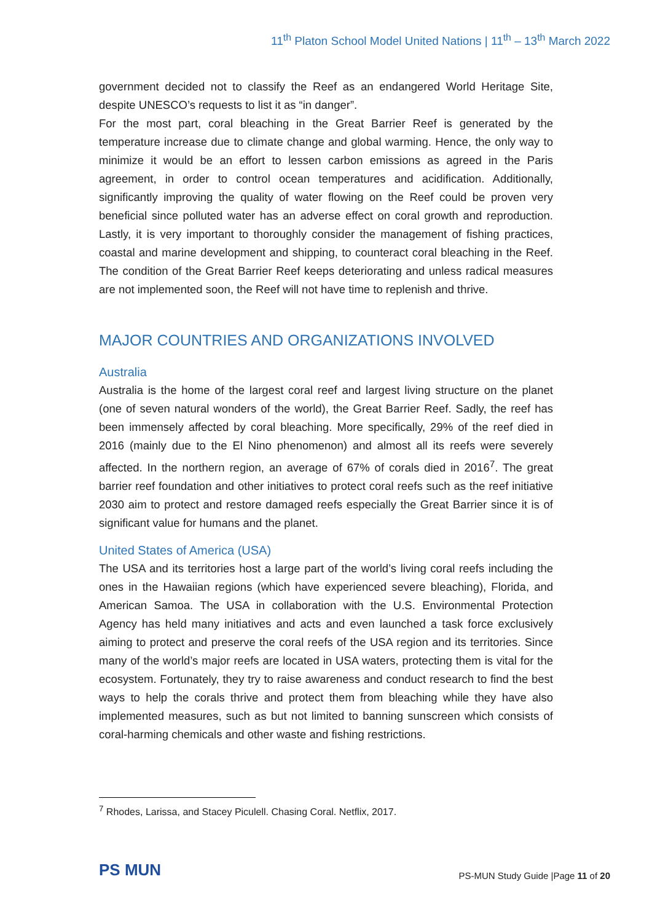11<sup>th</sup> Platon School Model United Nations | 11<sup>th</sup> – 13<sup>th</sup> March 2022
government decided not to classify the Reef as an endangered World Heritage Site, despite UNESCO’s requests to list it as “in danger”.
For the most part, coral bleaching in the Great Barrier Reef is generated by the temperature increase due to climate change and global warming. Hence, the only way to minimize it would be an effort to lessen carbon emissions as agreed in the Paris agreement, in order to control ocean temperatures and acidification. Additionally, significantly improving the quality of water flowing on the Reef could be proven very beneficial since polluted water has an adverse effect on coral growth and reproduction. Lastly, it is very important to thoroughly consider the management of fishing practices, coastal and marine development and shipping, to counteract coral bleaching in the Reef. The condition of the Great Barrier Reef keeps deteriorating and unless radical measures are not implemented soon, the Reef will not have time to replenish and thrive.
MAJOR COUNTRIES AND ORGANIZATIONS INVOLVED
Australia
Australia is the home of the largest coral reef and largest living structure on the planet (one of seven natural wonders of the world), the Great Barrier Reef. Sadly, the reef has been immensely affected by coral bleaching. More specifically, 29% of the reef died in 2016 (mainly due to the El Nino phenomenon) and almost all its reefs were severely affected. In the northern region, an average of 67% of corals died in 2016<sup>7</sup>. The great barrier reef foundation and other initiatives to protect coral reefs such as the reef initiative 2030 aim to protect and restore damaged reefs especially the Great Barrier since it is of significant value for humans and the planet.
United States of America (USA)
The USA and its territories host a large part of the world’s living coral reefs including the ones in the Hawaiian regions (which have experienced severe bleaching), Florida, and American Samoa. The USA in collaboration with the U.S. Environmental Protection Agency has held many initiatives and acts and even launched a task force exclusively aiming to protect and preserve the coral reefs of the USA region and its territories. Since many of the world’s major reefs are located in USA waters, protecting them is vital for the ecosystem. Fortunately, they try to raise awareness and conduct research to find the best ways to help the corals thrive and protect them from bleaching while they have also implemented measures, such as but not limited to banning sunscreen which consists of coral-harming chemicals and other waste and fishing restrictions.
<sup>7</sup> Rhodes, Larissa, and Stacey Piculell. Chasing Coral. Netflix, 2017.
PS MUN
PS-MUN Study Guide |Page 11 of 20